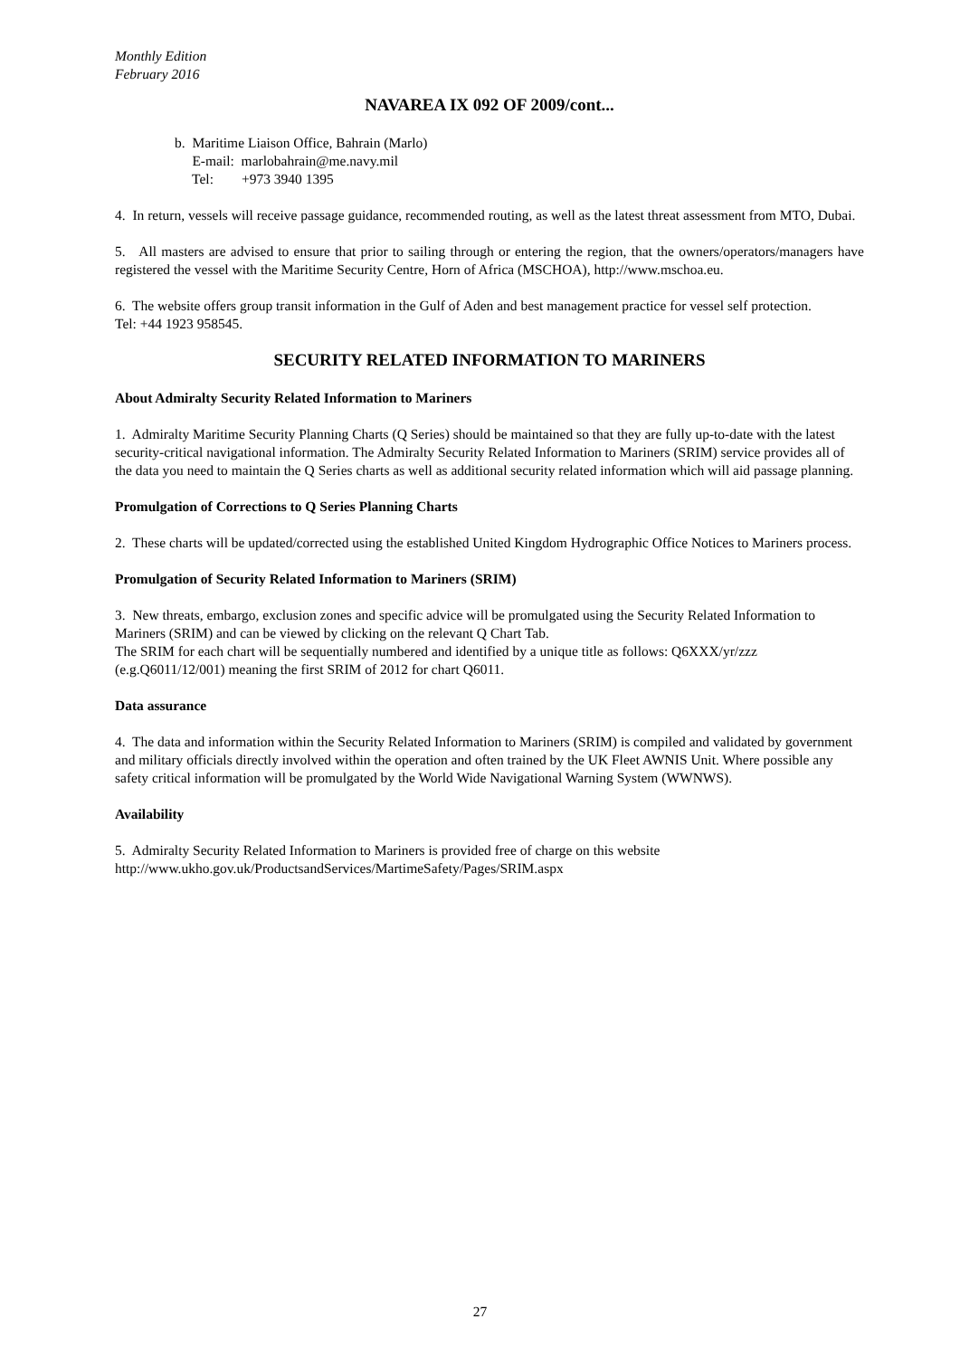Monthly Edition
February 2016
NAVAREA IX 092 OF 2009/cont...
b. Maritime Liaison Office, Bahrain (Marlo)
E-mail: marlobahrain@me.navy.mil
Tel: +973 3940 1395
4. In return, vessels will receive passage guidance, recommended routing, as well as the latest threat assessment from MTO, Dubai.
5. All masters are advised to ensure that prior to sailing through or entering the region, that the owners/operators/managers have registered the vessel with the Maritime Security Centre, Horn of Africa (MSCHOA), http://www.mschoa.eu.
6. The website offers group transit information in the Gulf of Aden and best management practice for vessel self protection.
Tel: +44 1923 958545.
SECURITY RELATED INFORMATION TO MARINERS
About Admiralty Security Related Information to Mariners
1. Admiralty Maritime Security Planning Charts (Q Series) should be maintained so that they are fully up-to-date with the latest security-critical navigational information. The Admiralty Security Related Information to Mariners (SRIM) service provides all of the data you need to maintain the Q Series charts as well as additional security related information which will aid passage planning.
Promulgation of Corrections to Q Series Planning Charts
2. These charts will be updated/corrected using the established United Kingdom Hydrographic Office Notices to Mariners process.
Promulgation of Security Related Information to Mariners (SRIM)
3. New threats, embargo, exclusion zones and specific advice will be promulgated using the Security Related Information to Mariners (SRIM) and can be viewed by clicking on the relevant Q Chart Tab.
The SRIM for each chart will be sequentially numbered and identified by a unique title as follows: Q6XXX/yr/zzz (e.g.Q6011/12/001) meaning the first SRIM of 2012 for chart Q6011.
Data assurance
4. The data and information within the Security Related Information to Mariners (SRIM) is compiled and validated by government and military officials directly involved within the operation and often trained by the UK Fleet AWNIS Unit. Where possible any safety critical information will be promulgated by the World Wide Navigational Warning System (WWNWS).
Availability
5. Admiralty Security Related Information to Mariners is provided free of charge on this website
http://www.ukho.gov.uk/ProductsandServices/MartimeSafety/Pages/SRIM.aspx
27